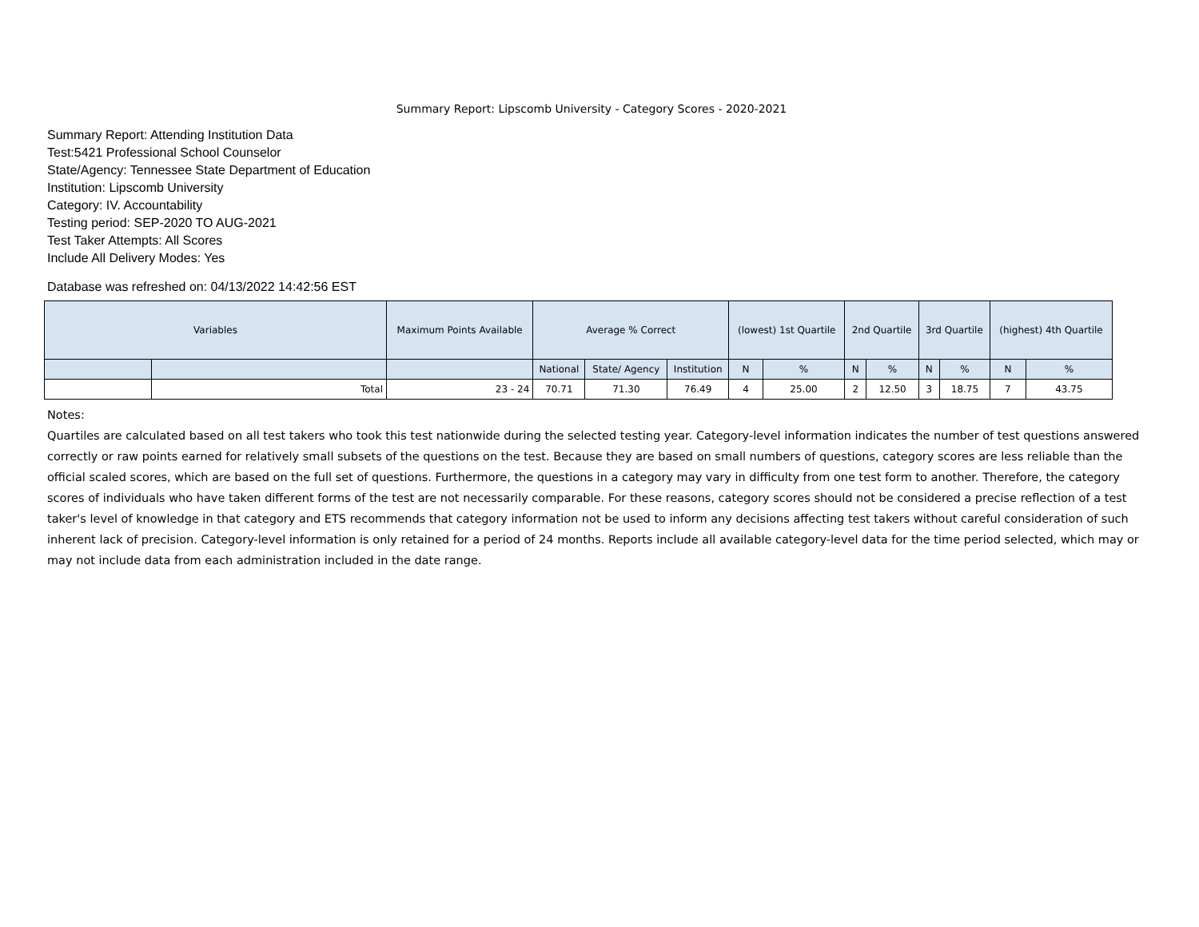Summary Report: Lipscomb University - Category Scores - 2020-2021
Summary Report: Attending Institution Data
Test:5421 Professional School Counselor
State/Agency: Tennessee State Department of Education
Institution: Lipscomb University
Category: IV. Accountability
Testing period: SEP-2020 TO AUG-2021
Test Taker Attempts: All Scores
Include All Delivery Modes: Yes
Database was refreshed on: 04/13/2022 14:42:56 EST
| Variables | | Maximum Points Available | Average % Correct | | | (lowest) 1st Quartile | | 2nd Quartile | | 3rd Quartile | | (highest) 4th Quartile | |
| --- | --- | --- | --- | --- | --- | --- | --- | --- | --- | --- | --- | --- | --- |
| | | | National | State/ Agency | Institution | N | % | N | % | N | % | N | % |
| | Total | 23 - 24 | 70.71 | 71.30 | 76.49 | 4 | 25.00 | 2 | 12.50 | 3 | 18.75 | 7 | 43.75 |
Notes:
Quartiles are calculated based on all test takers who took this test nationwide during the selected testing year. Category-level information indicates the number of test questions answered correctly or raw points earned for relatively small subsets of the questions on the test. Because they are based on small numbers of questions, category scores are less reliable than the official scaled scores, which are based on the full set of questions. Furthermore, the questions in a category may vary in difficulty from one test form to another. Therefore, the category scores of individuals who have taken different forms of the test are not necessarily comparable. For these reasons, category scores should not be considered a precise reflection of a test taker's level of knowledge in that category and ETS recommends that category information not be used to inform any decisions affecting test takers without careful consideration of such inherent lack of precision. Category-level information is only retained for a period of 24 months. Reports include all available category-level data for the time period selected, which may or may not include data from each administration included in the date range.